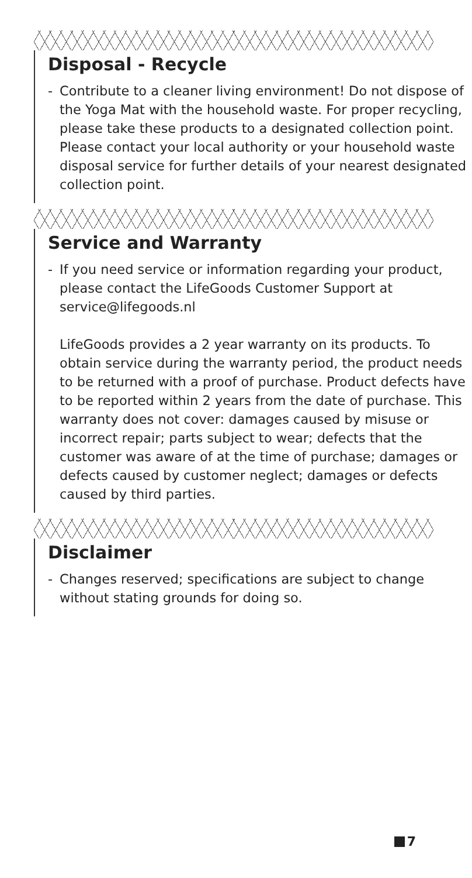Disposal - Recycle
- Contribute to a cleaner living environment! Do not dispose of the Yoga Mat with the household waste. For proper recycling, please take these products to a designated collection point. Please contact your local authority or your household waste disposal service for further details of your nearest designated collection point.
Service and Warranty
- If you need service or information regarding your product, please contact the LifeGoods Customer Support at service@lifegoods.nl
LifeGoods provides a 2 year warranty on its products. To obtain service during the warranty period, the product needs to be returned with a proof of purchase. Product defects have to be reported within 2 years from the date of purchase. This warranty does not cover: damages caused by misuse or incorrect repair; parts subject to wear; defects that the customer was aware of at the time of purchase; damages or defects caused by customer neglect; damages or defects caused by third parties.
Disclaimer
- Changes reserved; specifications are subject to change without stating grounds for doing so.
7